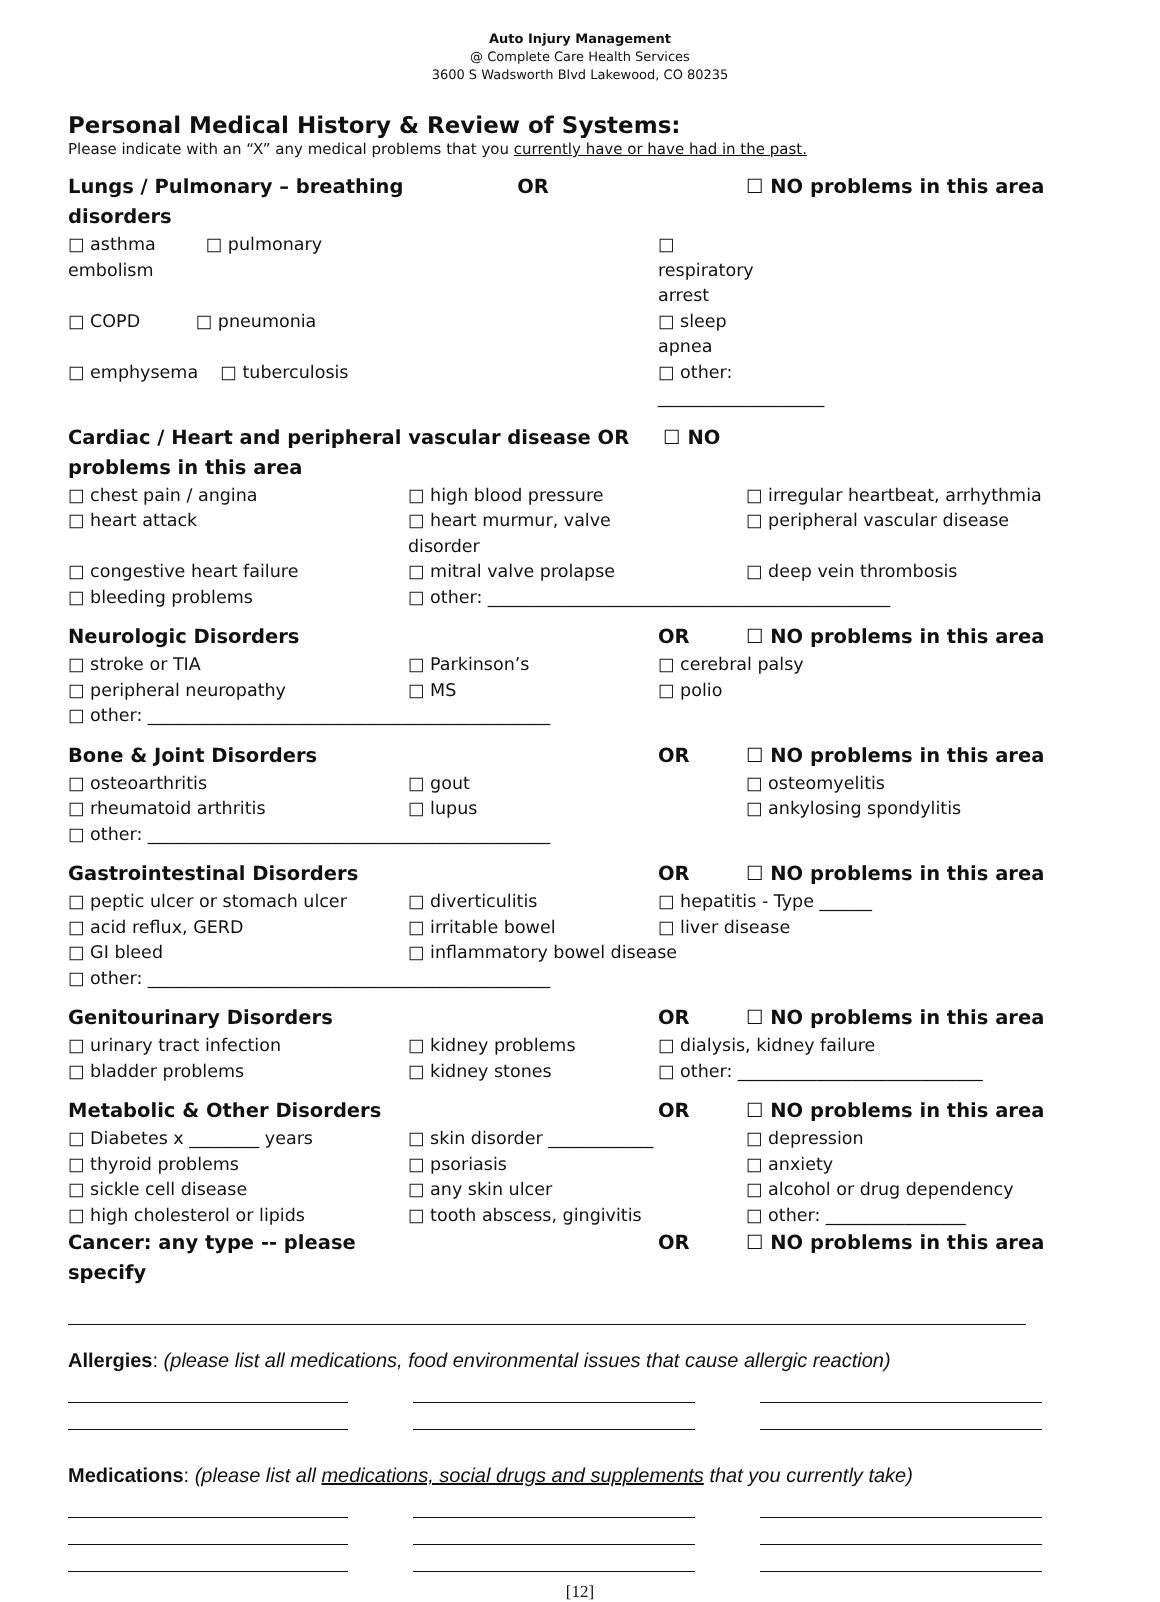Auto Injury Management
@ Complete Care Health Services
3600 S Wadsworth Blvd Lakewood, CO 80235
Personal Medical History & Review of Systems:
Please indicate with an “X” any medical problems that you currently have or have had in the past.
Lungs / Pulmonary – breathing disorders OR ☐ NO problems in this area □ asthma □ pulmonary embolism □ respiratory arrest □ COPD □ pneumonia □ sleep apnea □ emphysema □ tuberculosis □ other: ___________________
Cardiac / Heart and peripheral vascular disease OR ☐ NO problems in this area □ chest pain / angina □ high blood pressure □ irregular heartbeat, arrhythmia □ heart attack □ heart murmur, valve disorder □ peripheral vascular disease □ congestive heart failure □ mitral valve prolapse □ deep vein thrombosis □ bleeding problems □ other: ______________________________________________
Neurologic Disorders OR ☐ NO problems in this area □ stroke or TIA □ Parkinson’s □ cerebral palsy □ peripheral neuropathy □ MS □ polio □ other: ______________________________________________
Bone & Joint Disorders OR ☐ NO problems in this area □ osteoarthritis □ gout □ osteomyelitis □ rheumatoid arthritis □ lupus □ ankylosing spondylitis □ other: ______________________________________________
Gastrointestinal Disorders OR ☐ NO problems in this area □ peptic ulcer or stomach ulcer □ diverticulitis □ hepatitis - Type ______ □ acid reflux, GERD □ irritable bowel □ liver disease □ GI bleed □ inflammatory bowel disease □ other: ______________________________________________
Genitourinary Disorders OR ☐ NO problems in this area □ urinary tract infection □ kidney problems □ dialysis, kidney failure □ bladder problems □ kidney stones □ other: ____________________________
Metabolic & Other Disorders OR ☐ NO problems in this area □ Diabetes x ________ years □ skin disorder ____________ □ depression □ thyroid problems □ psoriasis □ anxiety □ sickle cell disease □ any skin ulcer □ alcohol or drug dependency □ high cholesterol or lipids □ tooth abscess, gingivitis □ other: ________________ Cancer: any type -- please specify OR ☐ NO problems in this area
Allergies: (please list all medications, food environmental issues that cause allergic reaction)
Medications: (please list all medications, social drugs and supplements that you currently take)
[12]